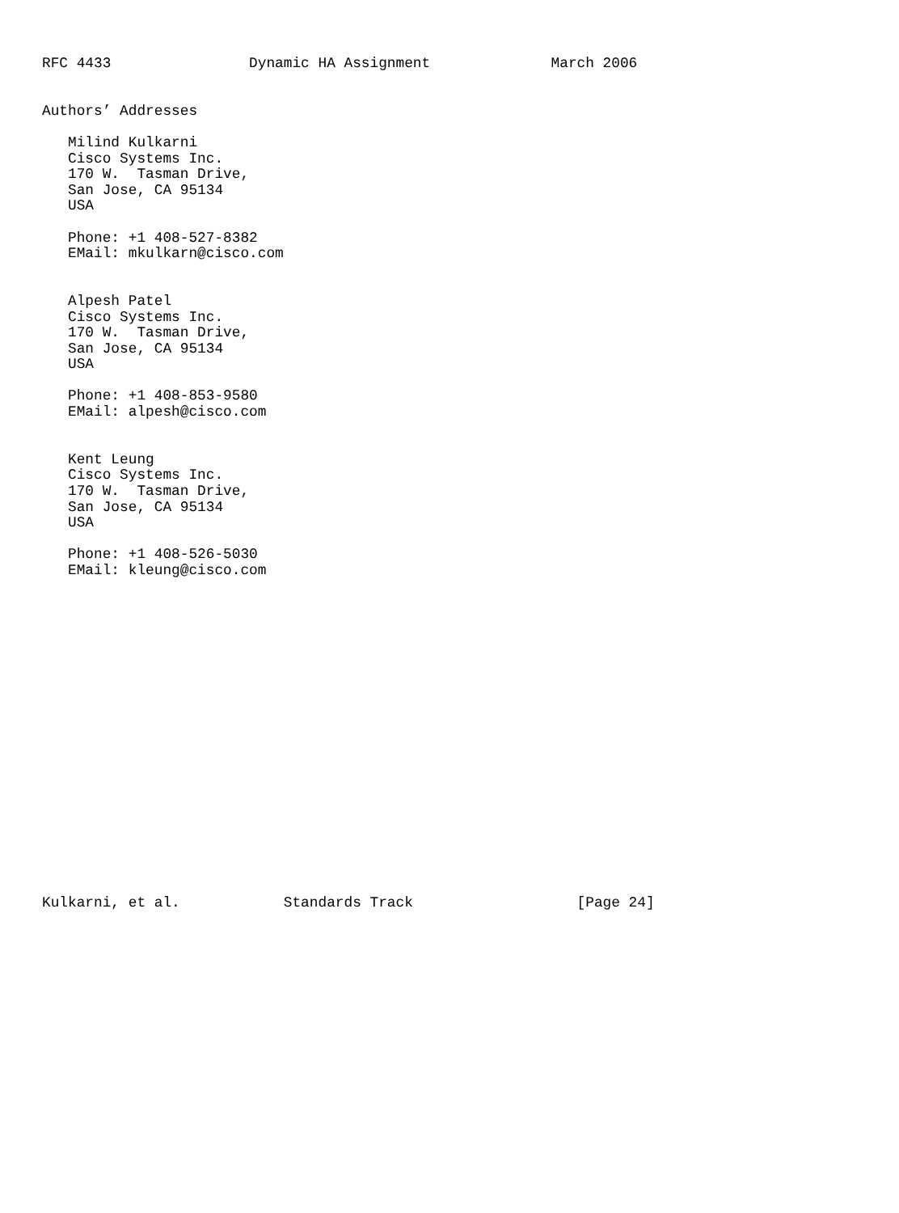RFC 4433                Dynamic HA Assignment              March 2006


Authors’ Addresses

   Milind Kulkarni
   Cisco Systems Inc.
   170 W.  Tasman Drive,
   San Jose, CA 95134
   USA

   Phone: +1 408-527-8382
   EMail: mkulkarn@cisco.com


   Alpesh Patel
   Cisco Systems Inc.
   170 W.  Tasman Drive,
   San Jose, CA 95134
   USA

   Phone: +1 408-853-9580
   EMail: alpesh@cisco.com


   Kent Leung
   Cisco Systems Inc.
   170 W.  Tasman Drive,
   San Jose, CA 95134
   USA

   Phone: +1 408-526-5030
   EMail: kleung@cisco.com




















Kulkarni, et al.            Standards Track                   [Page 24]